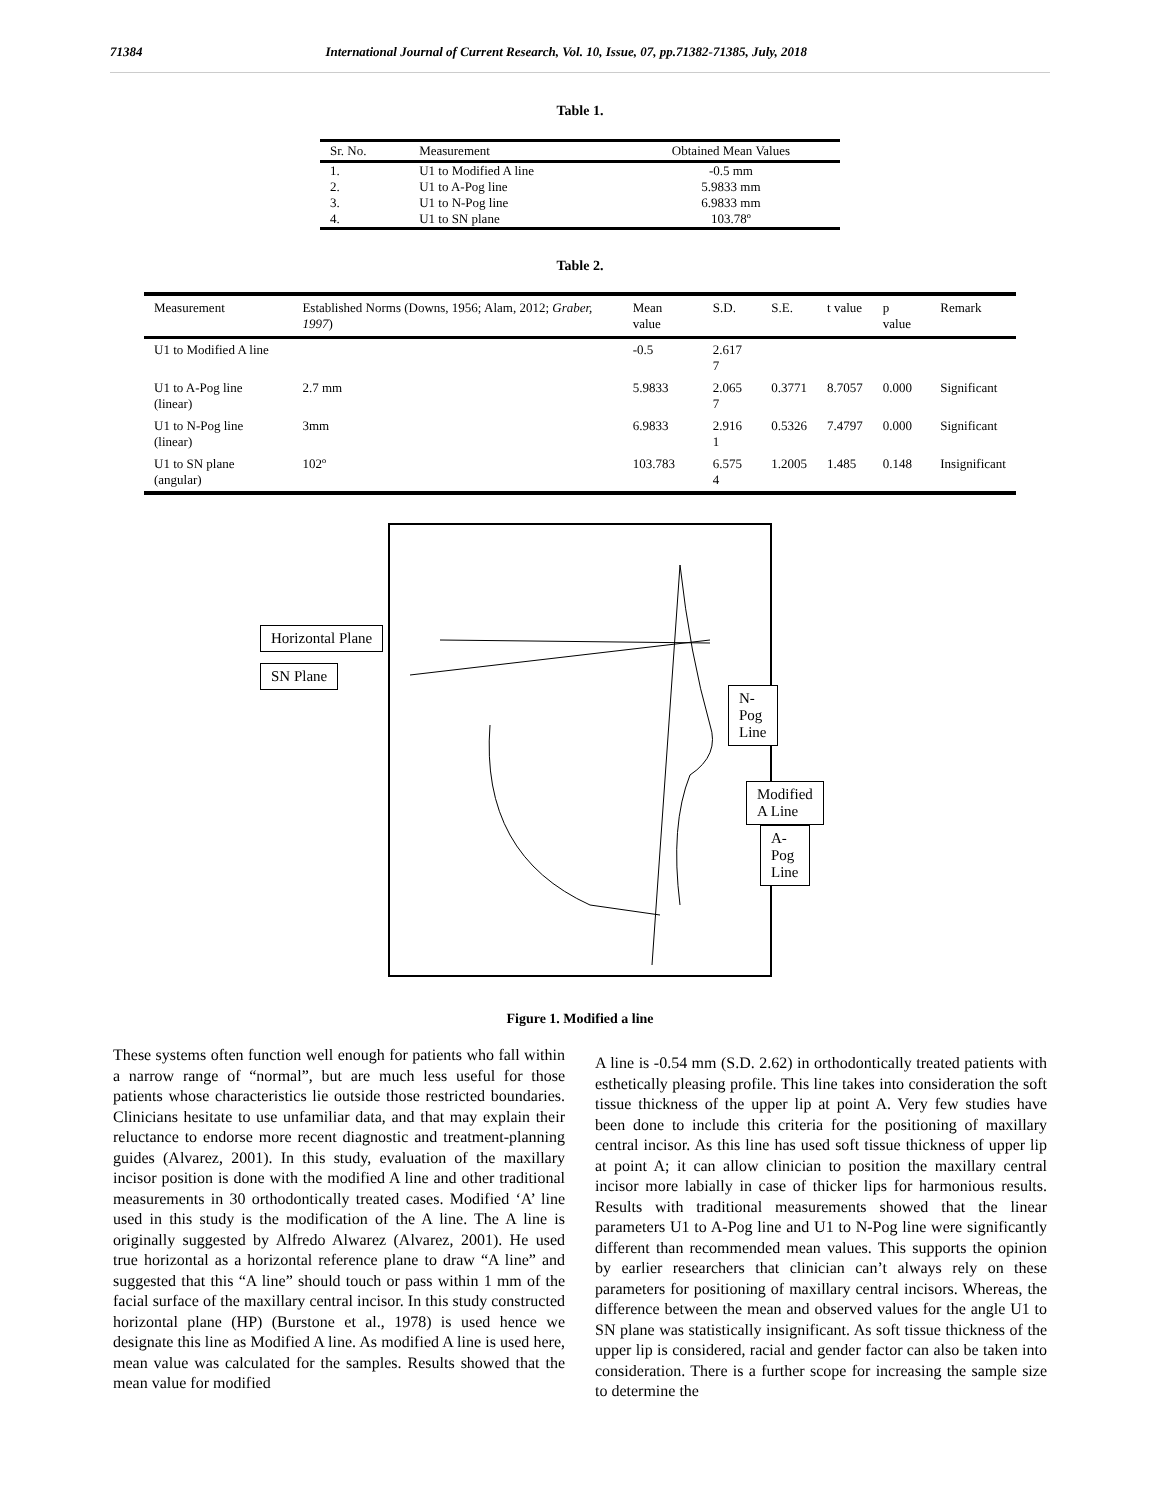71384 International Journal of Current Research, Vol. 10, Issue, 07, pp.71382-71385, July, 2018
Table 1.
| Sr. No. | Measurement | Obtained Mean Values |
| --- | --- | --- |
| 1. | U1 to Modified A line | -0.5 mm |
| 2. | U1 to A-Pog line | 5.9833 mm |
| 3. | U1 to N-Pog line | 6.9833 mm |
| 4. | U1 to SN plane | 103.78º |
Table 2.
| Measurement | Established Norms (Downs, 1956; Alam, 2012; Graber, 1997 ) | Mean value | S.D. | S.E. | t value | p value | Remark |
| --- | --- | --- | --- | --- | --- | --- | --- |
| U1 to Modified A line | | -0.5 | 2.617 7 | | | | |
| U1 to A-Pog line (linear) | 2.7 mm | 5.9833 | 2.065 7 | 0.3771 | 8.7057 | 0.000 | Significant |
| U1 to N-Pog line (linear) | 3mm | 6.9833 | 2.916 1 | 0.5326 | 7.4797 | 0.000 | Significant |
| U1 to SN plane (angular) | 102º | 103.783 | 6.575 4 | 1.2005 | 1.485 | 0.148 | Insignificant |
Horizontal Plane
SN Plane
N-Pog Line
Modified A Line
A-Pog Line
Figure 1. Modified a line
These systems often function well enough for patients who fall within a narrow range of “normal”, but are much less useful for those patients whose characteristics lie outside those restricted boundaries. Clinicians hesitate to use unfamiliar data, and that may explain their reluctance to endorse more recent diagnostic and treatment-planning guides (Alvarez, 2001). In this study, evaluation of the maxillary incisor position is done with the modified A line and other traditional measurements in 30 orthodontically treated cases. Modified ‘A’ line used in this study is the modification of the A line. The A line is originally suggested by Alfredo Alwarez (Alvarez, 2001). He used true horizontal as a horizontal reference plane to draw “A line” and suggested that this “A line” should touch or pass within 1 mm of the facial surface of the maxillary central incisor. In this study constructed horizontal plane (HP) (Burstone et al., 1978) is used hence we designate this line as Modified A line. As modified A line is used here, mean value was calculated for the samples. Results showed that the mean value for modified
A line is -0.54 mm (S.D. 2.62) in orthodontically treated patients with esthetically pleasing profile. This line takes into consideration the soft tissue thickness of the upper lip at point A. Very few studies have been done to include this criteria for the positioning of maxillary central incisor. As this line has used soft tissue thickness of upper lip at point A; it can allow clinician to position the maxillary central incisor more labially in case of thicker lips for harmonious results. Results with traditional measurements showed that the linear parameters U1 to A-Pog line and U1 to N-Pog line were significantly different than recommended mean values. This supports the opinion by earlier researchers that clinician can’t always rely on these parameters for positioning of maxillary central incisors. Whereas, the difference between the mean and observed values for the angle U1 to SN plane was statistically insignificant. As soft tissue thickness of the upper lip is considered, racial and gender factor can also be taken into consideration. There is a further scope for increasing the sample size to determine the